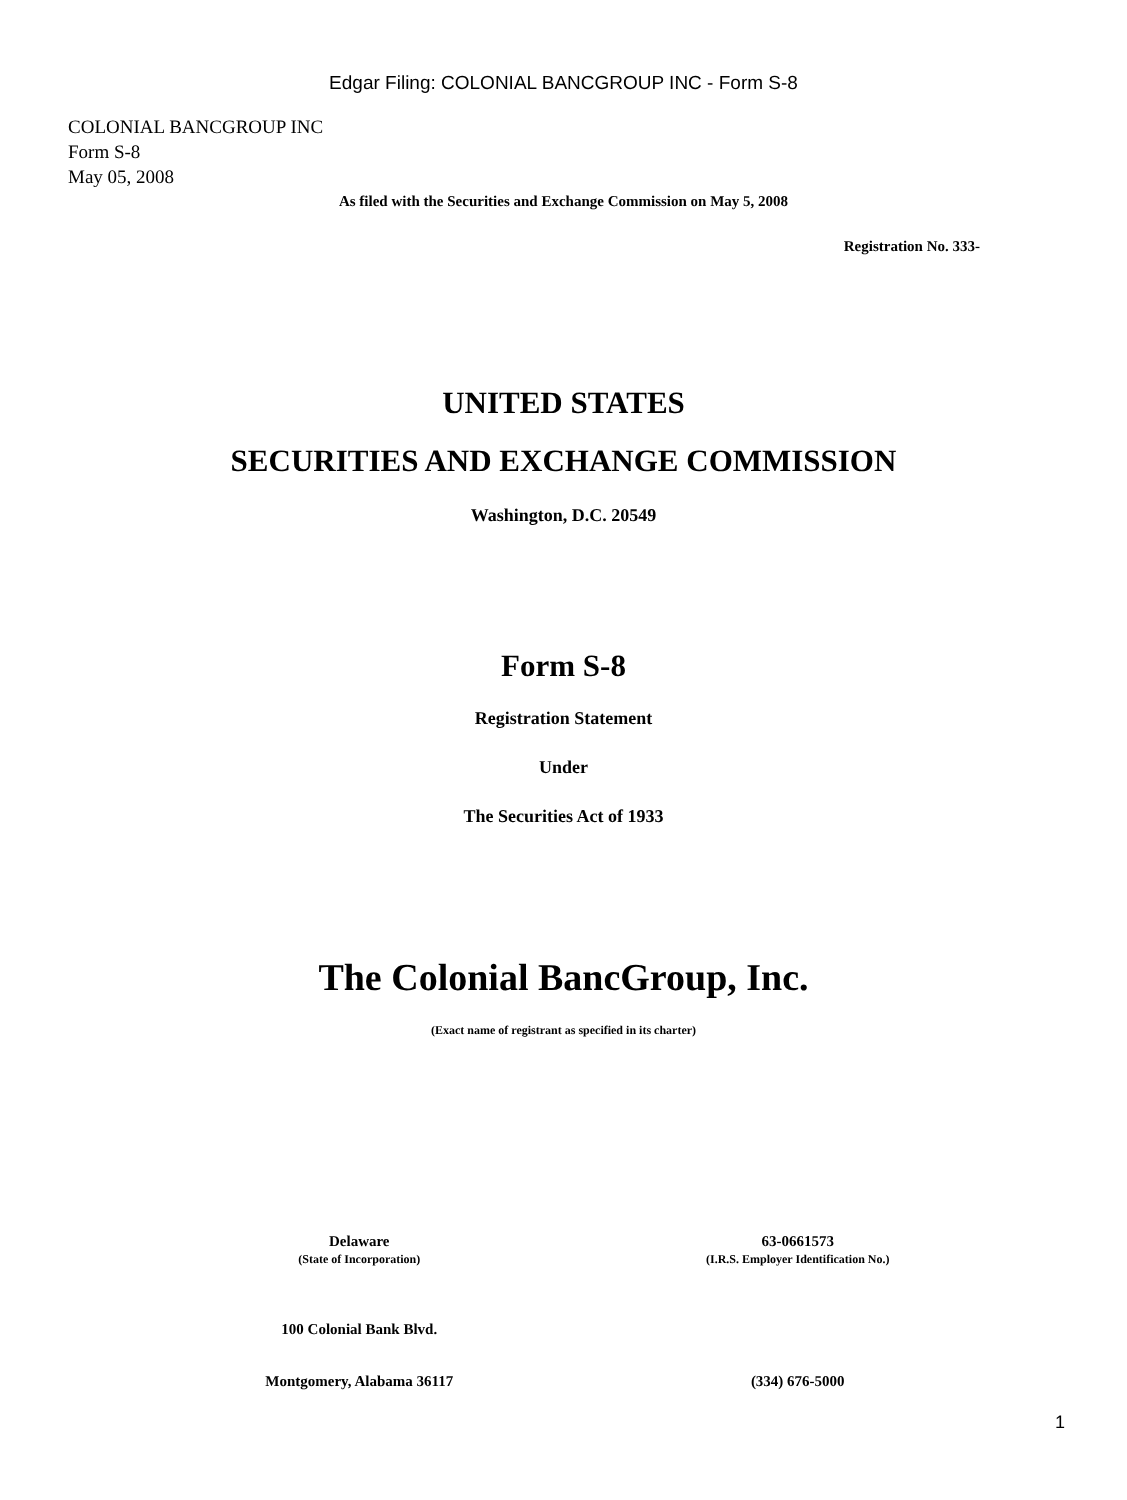Edgar Filing: COLONIAL BANCGROUP INC - Form S-8
COLONIAL BANCGROUP INC
Form S-8
May 05, 2008
As filed with the Securities and Exchange Commission on May 5, 2008
Registration No. 333-
UNITED STATES
SECURITIES AND EXCHANGE COMMISSION
Washington, D.C. 20549
Form S-8
Registration Statement
Under
The Securities Act of 1933
The Colonial BancGroup, Inc.
(Exact name of registrant as specified in its charter)
Delaware
(State of Incorporation)
63-0661573
(I.R.S. Employer Identification No.)
100 Colonial Bank Blvd.
Montgomery, Alabama 36117 (334) 676-5000
1